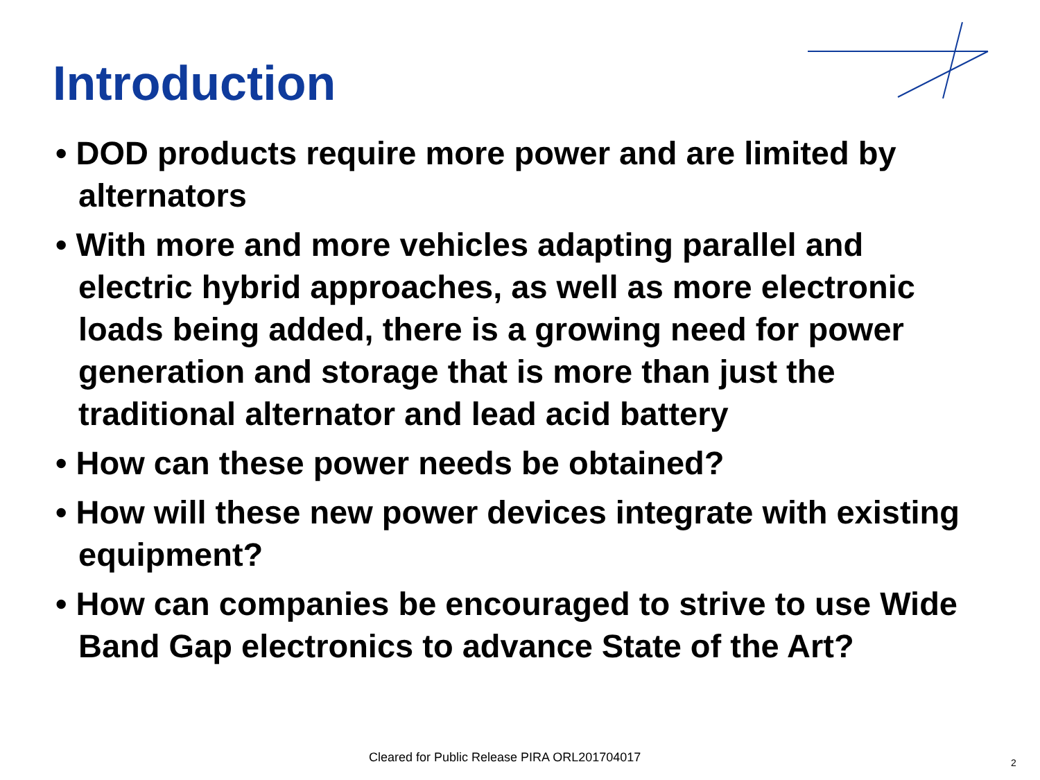Introduction
• DOD products require more power and are limited by alternators
• With more and more vehicles adapting parallel and electric hybrid approaches, as well as more electronic loads being added, there is a growing need for power generation and storage that is more than just the traditional alternator and lead acid battery
• How can these power needs be obtained?
• How will these new power devices integrate with existing equipment?
• How can companies be encouraged to strive to use Wide Band Gap electronics to advance State of the Art?
Cleared for Public Release PIRA ORL201704017
2